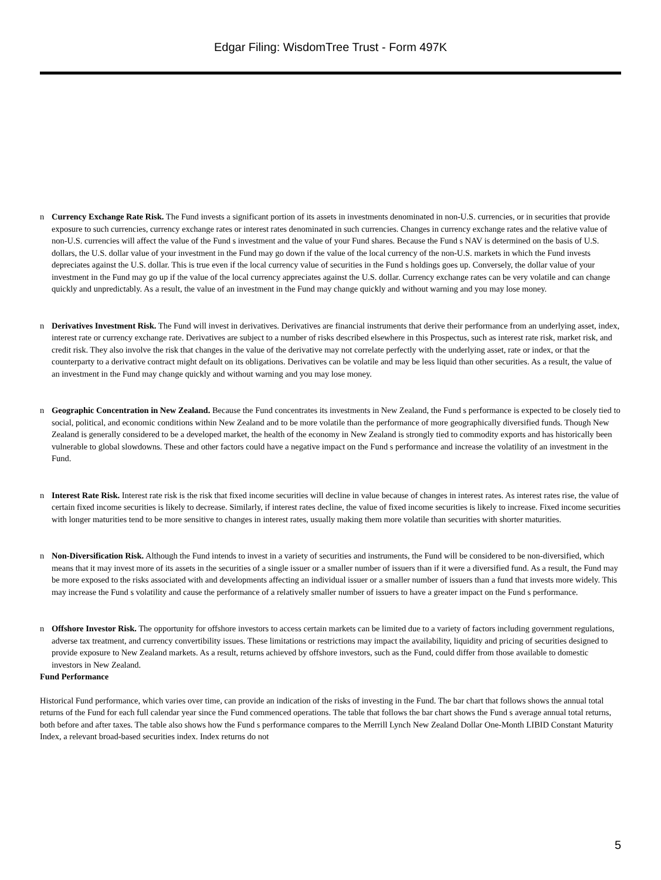Edgar Filing: WisdomTree Trust - Form 497K
n Currency Exchange Rate Risk. The Fund invests a significant portion of its assets in investments denominated in non-U.S. currencies, or in securities that provide exposure to such currencies, currency exchange rates or interest rates denominated in such currencies. Changes in currency exchange rates and the relative value of non-U.S. currencies will affect the value of the Fund s investment and the value of your Fund shares. Because the Fund s NAV is determined on the basis of U.S. dollars, the U.S. dollar value of your investment in the Fund may go down if the value of the local currency of the non-U.S. markets in which the Fund invests depreciates against the U.S. dollar. This is true even if the local currency value of securities in the Fund s holdings goes up. Conversely, the dollar value of your investment in the Fund may go up if the value of the local currency appreciates against the U.S. dollar. Currency exchange rates can be very volatile and can change quickly and unpredictably. As a result, the value of an investment in the Fund may change quickly and without warning and you may lose money.
n Derivatives Investment Risk. The Fund will invest in derivatives. Derivatives are financial instruments that derive their performance from an underlying asset, index, interest rate or currency exchange rate. Derivatives are subject to a number of risks described elsewhere in this Prospectus, such as interest rate risk, market risk, and credit risk. They also involve the risk that changes in the value of the derivative may not correlate perfectly with the underlying asset, rate or index, or that the counterparty to a derivative contract might default on its obligations. Derivatives can be volatile and may be less liquid than other securities. As a result, the value of an investment in the Fund may change quickly and without warning and you may lose money.
n Geographic Concentration in New Zealand. Because the Fund concentrates its investments in New Zealand, the Fund s performance is expected to be closely tied to social, political, and economic conditions within New Zealand and to be more volatile than the performance of more geographically diversified funds. Though New Zealand is generally considered to be a developed market, the health of the economy in New Zealand is strongly tied to commodity exports and has historically been vulnerable to global slowdowns. These and other factors could have a negative impact on the Fund s performance and increase the volatility of an investment in the Fund.
n Interest Rate Risk. Interest rate risk is the risk that fixed income securities will decline in value because of changes in interest rates. As interest rates rise, the value of certain fixed income securities is likely to decrease. Similarly, if interest rates decline, the value of fixed income securities is likely to increase. Fixed income securities with longer maturities tend to be more sensitive to changes in interest rates, usually making them more volatile than securities with shorter maturities.
n Non-Diversification Risk. Although the Fund intends to invest in a variety of securities and instruments, the Fund will be considered to be non-diversified, which means that it may invest more of its assets in the securities of a single issuer or a smaller number of issuers than if it were a diversified fund. As a result, the Fund may be more exposed to the risks associated with and developments affecting an individual issuer or a smaller number of issuers than a fund that invests more widely. This may increase the Fund s volatility and cause the performance of a relatively smaller number of issuers to have a greater impact on the Fund s performance.
n Offshore Investor Risk. The opportunity for offshore investors to access certain markets can be limited due to a variety of factors including government regulations, adverse tax treatment, and currency convertibility issues. These limitations or restrictions may impact the availability, liquidity and pricing of securities designed to provide exposure to New Zealand markets. As a result, returns achieved by offshore investors, such as the Fund, could differ from those available to domestic investors in New Zealand.
Fund Performance
Historical Fund performance, which varies over time, can provide an indication of the risks of investing in the Fund. The bar chart that follows shows the annual total returns of the Fund for each full calendar year since the Fund commenced operations. The table that follows the bar chart shows the Fund s average annual total returns, both before and after taxes. The table also shows how the Fund s performance compares to the Merrill Lynch New Zealand Dollar One-Month LIBID Constant Maturity Index, a relevant broad-based securities index. Index returns do not
5